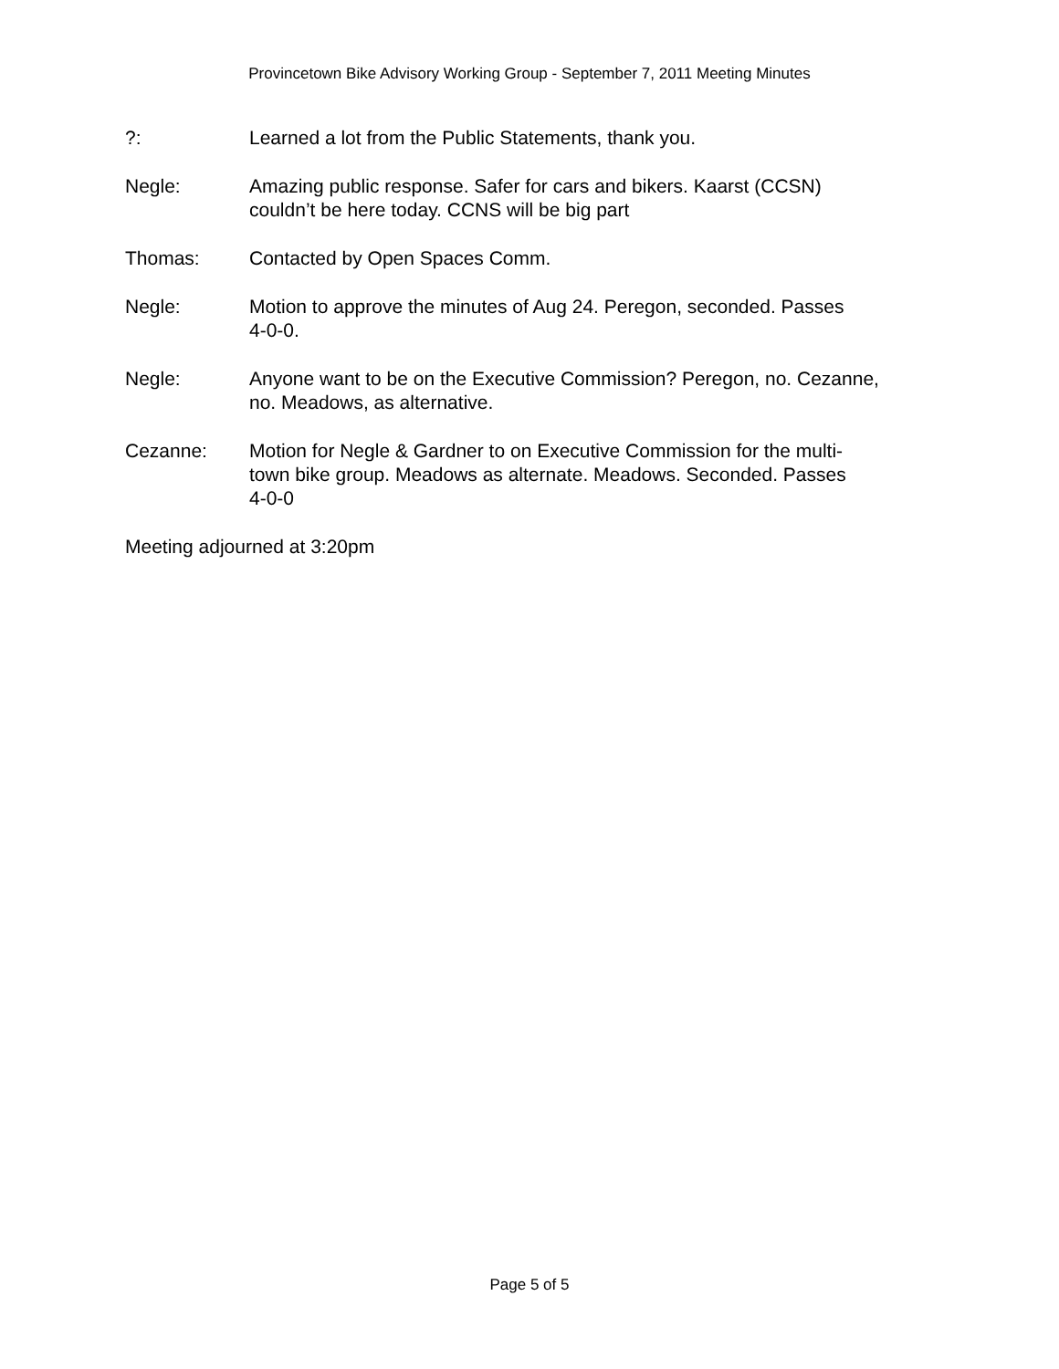Provincetown Bike Advisory Working Group - September 7, 2011 Meeting Minutes
?: Learned a lot from the Public Statements, thank you.
Negle: Amazing public response. Safer for cars and bikers. Kaarst (CCSN)
couldn’t be here today. CCNS will be big part
Thomas: Contacted by Open Spaces Comm.
Negle: Motion to approve the minutes of Aug 24. Peregon, seconded. Passes
4-0-0.
Negle: Anyone want to be on the Executive Commission? Peregon, no. Cezanne,
no. Meadows, as alternative.
Cezanne: Motion for Negle & Gardner to on Executive Commission for the multi-
town bike group. Meadows as alternate. Meadows. Seconded. Passes
4-0-0
Meeting adjourned at 3:20pm
Page 5 of 5